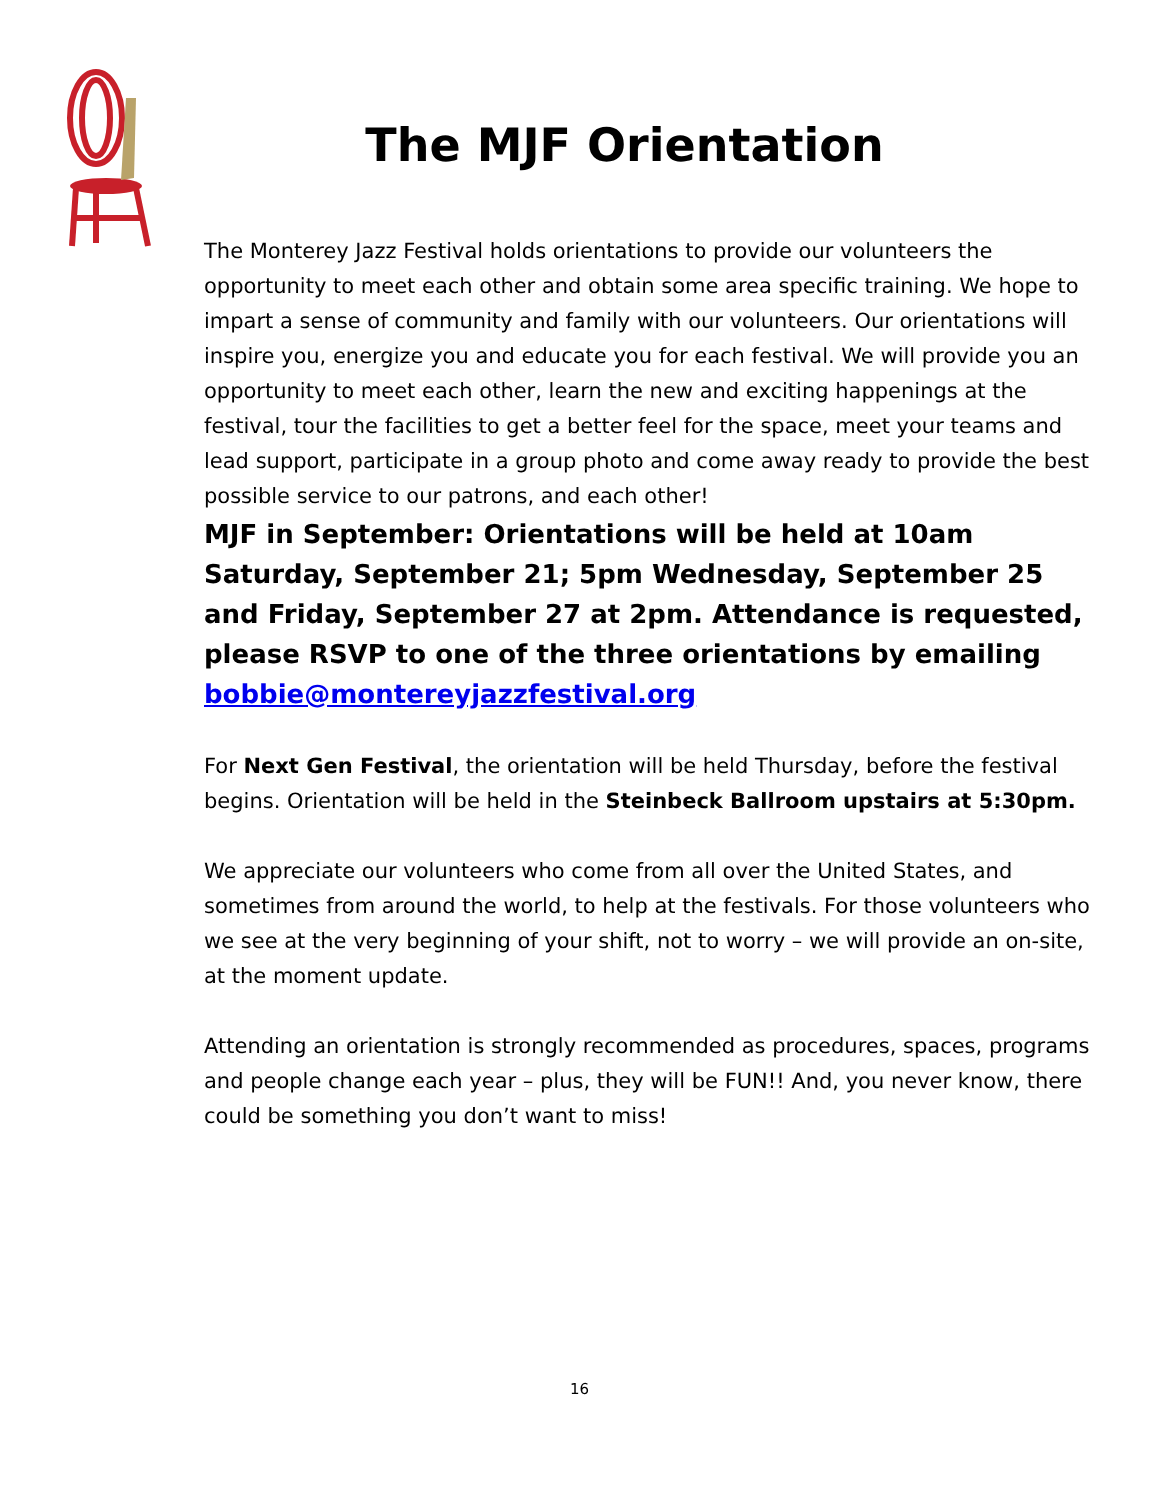The MJF Orientation
The Monterey Jazz Festival holds orientations to provide our volunteers the opportunity to meet each other and obtain some area specific training. We hope to impart a sense of community and family with our volunteers. Our orientations will inspire you, energize you and educate you for each festival. We will provide you an opportunity to meet each other, learn the new and exciting happenings at the festival, tour the facilities to get a better feel for the space, meet your teams and lead support, participate in a group photo and come away ready to provide the best possible service to our patrons, and each other!
MJF in September: Orientations will be held at 10am Saturday, September 21; 5pm Wednesday, September 25 and Friday, September 27 at 2pm. Attendance is requested, please RSVP to one of the three orientations by emailing bobbie@montereyjazzfestival.org
For Next Gen Festival, the orientation will be held Thursday, before the festival begins. Orientation will be held in the Steinbeck Ballroom upstairs at 5:30pm.
We appreciate our volunteers who come from all over the United States, and sometimes from around the world, to help at the festivals. For those volunteers who we see at the very beginning of your shift, not to worry – we will provide an on-site, at the moment update.
Attending an orientation is strongly recommended as procedures, spaces, programs and people change each year – plus, they will be FUN!! And, you never know, there could be something you don’t want to miss!
16